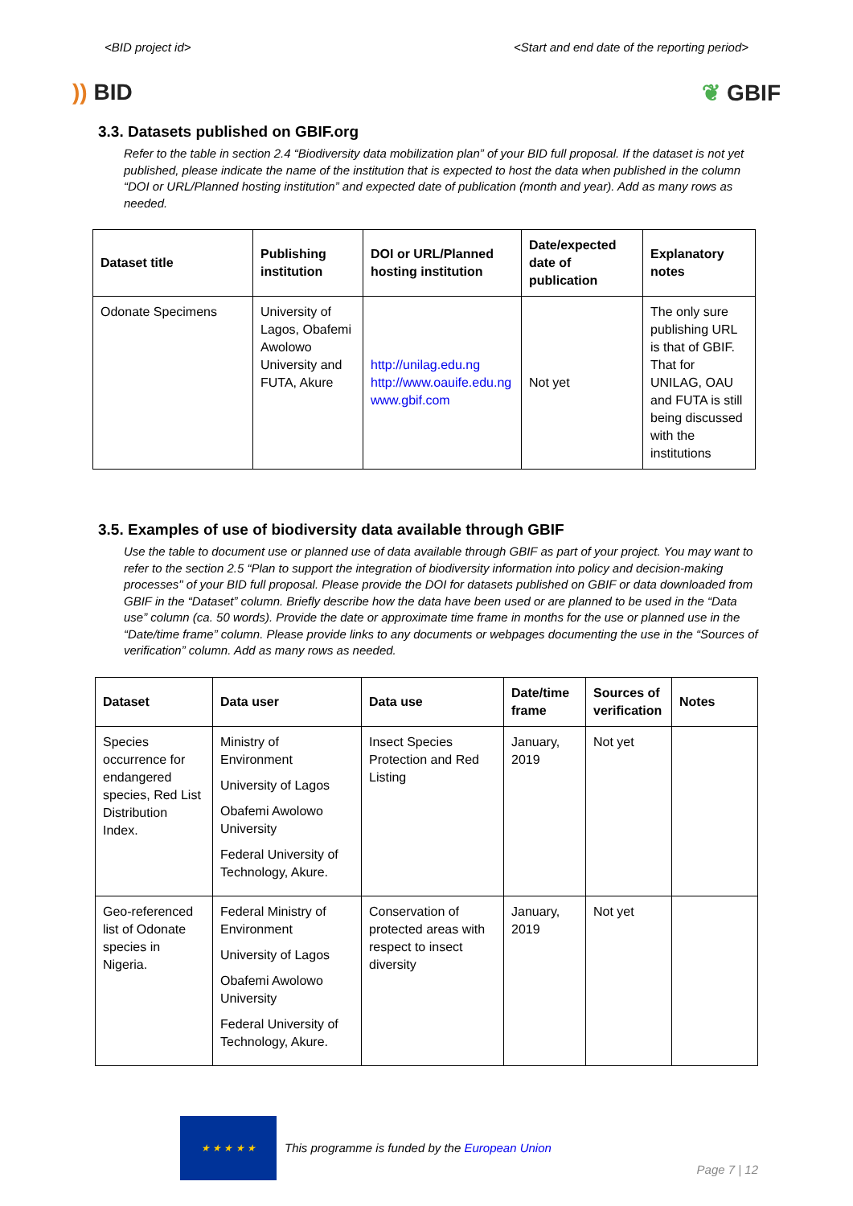<BID project id> <Start and end date of the reporting period>
)) BID ❦ GBIF
3.3. Datasets published on GBIF.org
Refer to the table in section 2.4 “Biodiversity data mobilization plan” of your BID full proposal. If the dataset is not yet published, please indicate the name of the institution that is expected to host the data when published in the column “DOI or URL/Planned hosting institution” and expected date of publication (month and year). Add as many rows as needed.
| Dataset title | Publishing institution | DOI or URL/Planned hosting institution | Date/expected date of publication | Explanatory notes |
| --- | --- | --- | --- | --- |
| Odonate Specimens | University of Lagos, Obafemi Awolowo University and FUTA, Akure | http://unilag.edu.ng http://www.oauife.edu.ng www.gbif.com | Not yet | The only sure publishing URL is that of GBIF. That for UNILAG, OAU and FUTA is still being discussed with the institutions |
3.5. Examples of use of biodiversity data available through GBIF
Use the table to document use or planned use of data available through GBIF as part of your project. You may want to refer to the section 2.5 “Plan to support the integration of biodiversity information into policy and decision-making processes" of your BID full proposal. Please provide the DOI for datasets published on GBIF or data downloaded from GBIF in the “Dataset” column. Briefly describe how the data have been used or are planned to be used in the “Data use” column (ca. 50 words). Provide the date or approximate time frame in months for the use or planned use in the “Date/time frame” column. Please provide links to any documents or webpages documenting the use in the “Sources of verification” column. Add as many rows as needed.
| Dataset | Data user | Data use | Date/time frame | Sources of verification | Notes |
| --- | --- | --- | --- | --- | --- |
| Species occurrence for endangered species, Red List Distribution Index. | Ministry of Environment University of Lagos Obafemi Awolowo University Federal University of Technology, Akure. | Insect Species Protection and Red Listing | January, 2019 | Not yet | |
| Geo-referenced list of Odonate species in Nigeria. | Federal Ministry of Environment University of Lagos Obafemi Awolowo University Federal University of Technology, Akure. | Conservation of protected areas with respect to insect diversity | January, 2019 | Not yet | |
★ ★ ★ ★ ★
This programme is funded by the European Union
Page 7 | 12